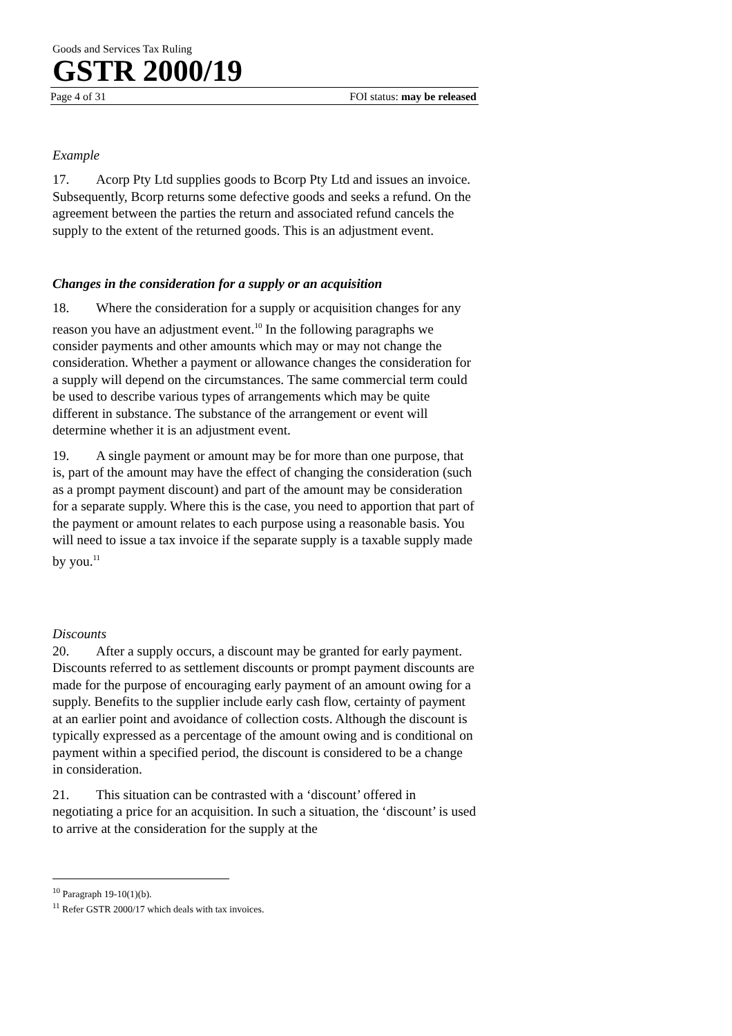Goods and Services Tax Ruling
GSTR 2000/19
Page 4 of 31 FOI status: may be released
Example
17. Acorp Pty Ltd supplies goods to Bcorp Pty Ltd and issues an invoice. Subsequently, Bcorp returns some defective goods and seeks a refund. On the agreement between the parties the return and associated refund cancels the supply to the extent of the returned goods. This is an adjustment event.
Changes in the consideration for a supply or an acquisition
18. Where the consideration for a supply or acquisition changes for any reason you have an adjustment event.<sup>10</sup> In the following paragraphs we consider payments and other amounts which may or may not change the consideration. Whether a payment or allowance changes the consideration for a supply will depend on the circumstances. The same commercial term could be used to describe various types of arrangements which may be quite different in substance. The substance of the arrangement or event will determine whether it is an adjustment event.
19. A single payment or amount may be for more than one purpose, that is, part of the amount may have the effect of changing the consideration (such as a prompt payment discount) and part of the amount may be consideration for a separate supply. Where this is the case, you need to apportion that part of the payment or amount relates to each purpose using a reasonable basis. You will need to issue a tax invoice if the separate supply is a taxable supply made by you.<sup>11</sup>
Discounts
20. After a supply occurs, a discount may be granted for early payment. Discounts referred to as settlement discounts or prompt payment discounts are made for the purpose of encouraging early payment of an amount owing for a supply. Benefits to the supplier include early cash flow, certainty of payment at an earlier point and avoidance of collection costs. Although the discount is typically expressed as a percentage of the amount owing and is conditional on payment within a specified period, the discount is considered to be a change in consideration.
21. This situation can be contrasted with a ‘discount’ offered in negotiating a price for an acquisition. In such a situation, the ‘discount’ is used to arrive at the consideration for the supply at the
<sup>10</sup> Paragraph 19-10(1)(b).
<sup>11</sup> Refer GSTR 2000/17 which deals with tax invoices.